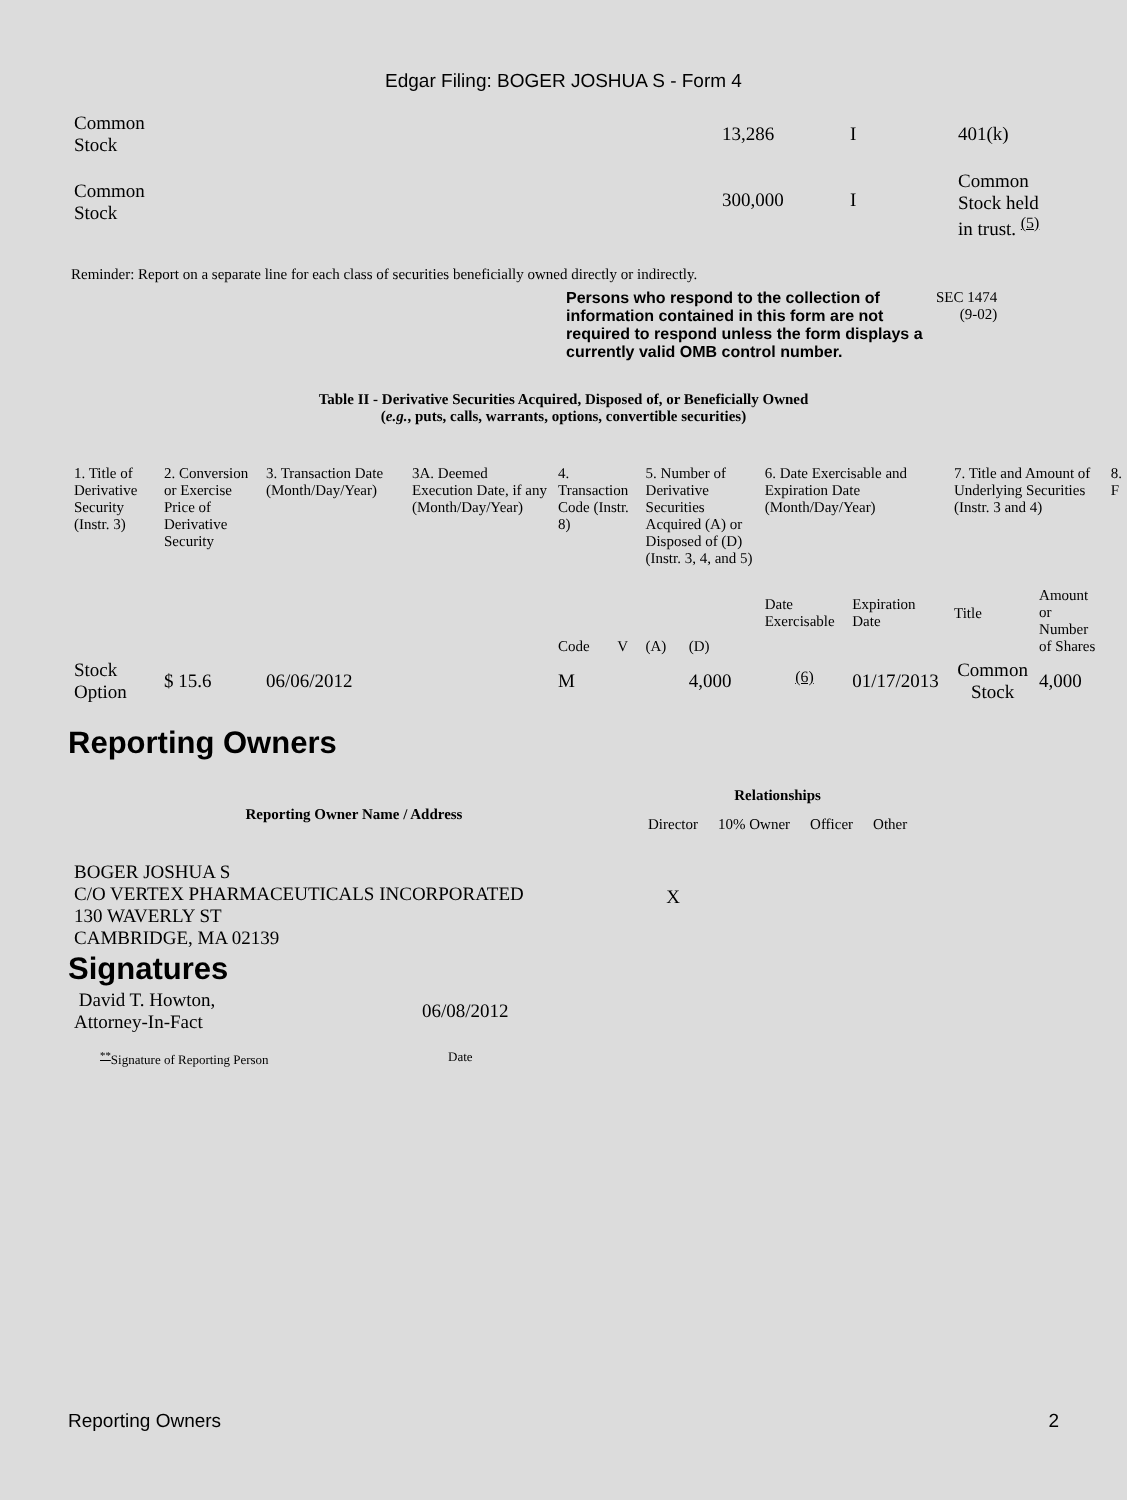Edgar Filing: BOGER JOSHUA S - Form 4
| Common Stock | 13,286 | I | 401(k) |
| Common Stock | 300,000 | I | Common Stock held in trust. <sup>(5)</sup> |
Reminder: Report on a separate line for each class of securities beneficially owned directly or indirectly.
Persons who respond to the collection of information contained in this form are not required to respond unless the form displays a currently valid OMB control number.
SEC 1474
(9-02)
Table II - Derivative Securities Acquired, Disposed of, or Beneficially Owned
(e.g., puts, calls, warrants, options, convertible securities)
| 1. Title of Derivative Security (Instr. 3) | 2. Conversion or Exercise Price of Derivative Security | 3. Transaction Date (Month/Day/Year) | 3A. Deemed Execution Date, if any (Month/Day/Year) | 4. Transaction Code (Instr. 8) | | 5. Number of Derivative Securities Acquired (A) or Disposed of (D) (Instr. 3, 4, and 5) | | 6. Date Exercisable and Expiration Date (Month/Day/Year) | | 7. Title and Amount of Underlying Securities (Instr. 3 and 4) | | 8. F |
| | | | | Code | V | (A) | (D) | Date Exercisable | Expiration Date | Title | Amount or Number of Shares | |
| Stock Option | $ 15.6 | 06/06/2012 | | M | | | 4,000 | <sup>(6)</sup> | 01/17/2013 | Common Stock | 4,000 | |
Reporting Owners
| Reporting Owner Name / Address | Relationships | | | |
| --- | --- | --- | --- | --- |
| | Director | 10% Owner | Officer | Other |
| BOGER JOSHUA S C/O VERTEX PHARMACEUTICALS INCORPORATED 130 WAVERLY ST CAMBRIDGE, MA 02139 | X | | | |
Signatures
| David T. Howton, Attorney-In-Fact | 06/08/2012 |
| <sup>**</sup> Signature of Reporting Person | Date |
Reporting Owners 2